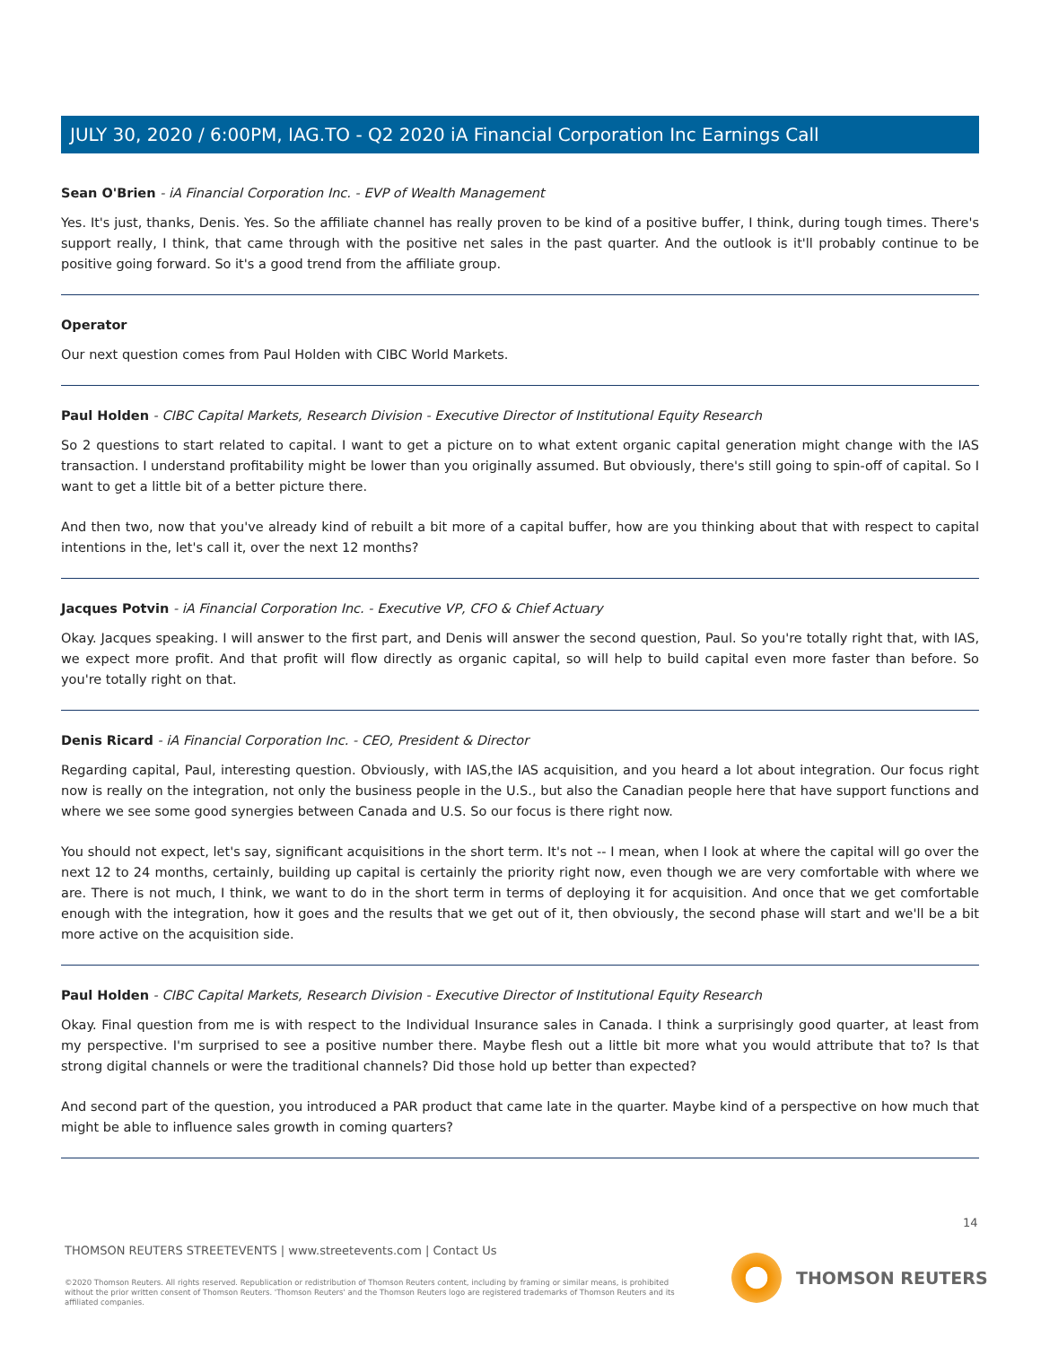JULY 30, 2020 / 6:00PM, IAG.TO - Q2 2020 iA Financial Corporation Inc Earnings Call
Sean O'Brien - iA Financial Corporation Inc. - EVP of Wealth Management
Yes. It's just, thanks, Denis. Yes. So the affiliate channel has really proven to be kind of a positive buffer, I think, during tough times. There's support really, I think, that came through with the positive net sales in the past quarter. And the outlook is it'll probably continue to be positive going forward. So it's a good trend from the affiliate group.
Operator
Our next question comes from Paul Holden with CIBC World Markets.
Paul Holden - CIBC Capital Markets, Research Division - Executive Director of Institutional Equity Research
So 2 questions to start related to capital. I want to get a picture on to what extent organic capital generation might change with the IAS transaction. I understand profitability might be lower than you originally assumed. But obviously, there's still going to spin-off of capital. So I want to get a little bit of a better picture there.
And then two, now that you've already kind of rebuilt a bit more of a capital buffer, how are you thinking about that with respect to capital intentions in the, let's call it, over the next 12 months?
Jacques Potvin - iA Financial Corporation Inc. - Executive VP, CFO & Chief Actuary
Okay. Jacques speaking. I will answer to the first part, and Denis will answer the second question, Paul. So you're totally right that, with IAS, we expect more profit. And that profit will flow directly as organic capital, so will help to build capital even more faster than before. So you're totally right on that.
Denis Ricard - iA Financial Corporation Inc. - CEO, President & Director
Regarding capital, Paul, interesting question. Obviously, with IAS,the IAS acquisition, and you heard a lot about integration. Our focus right now is really on the integration, not only the business people in the U.S., but also the Canadian people here that have support functions and where we see some good synergies between Canada and U.S. So our focus is there right now.
You should not expect, let's say, significant acquisitions in the short term. It's not -- I mean, when I look at where the capital will go over the next 12 to 24 months, certainly, building up capital is certainly the priority right now, even though we are very comfortable with where we are. There is not much, I think, we want to do in the short term in terms of deploying it for acquisition. And once that we get comfortable enough with the integration, how it goes and the results that we get out of it, then obviously, the second phase will start and we'll be a bit more active on the acquisition side.
Paul Holden - CIBC Capital Markets, Research Division - Executive Director of Institutional Equity Research
Okay. Final question from me is with respect to the Individual Insurance sales in Canada. I think a surprisingly good quarter, at least from my perspective. I'm surprised to see a positive number there. Maybe flesh out a little bit more what you would attribute that to? Is that strong digital channels or were the traditional channels? Did those hold up better than expected?
And second part of the question, you introduced a PAR product that came late in the quarter. Maybe kind of a perspective on how much that might be able to influence sales growth in coming quarters?
14
THOMSON REUTERS STREETEVENTS | www.streetevents.com | Contact Us
©2020 Thomson Reuters. All rights reserved. Republication or redistribution of Thomson Reuters content, including by framing or similar means, is prohibited without the prior written consent of Thomson Reuters. 'Thomson Reuters' and the Thomson Reuters logo are registered trademarks of Thomson Reuters and its affiliated companies.
THOMSON REUTERS